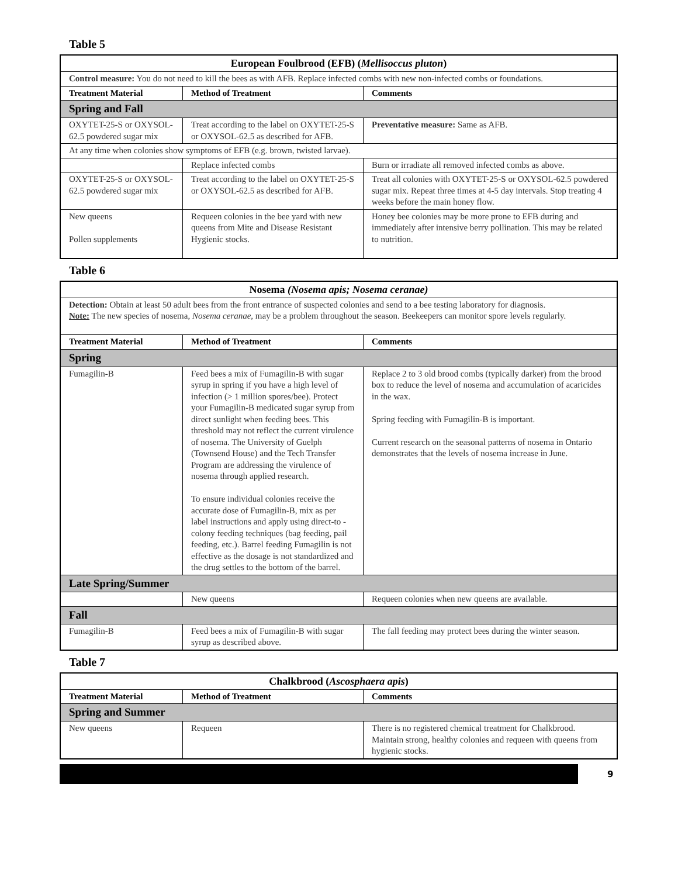Table 5
| European Foulbrood (EFB) ( Mellisoccus pluton ) | | |
| --- | --- | --- |
| Control measure: You do not need to kill the bees as with AFB. Replace infected combs with new non-infected combs or foundations. | | |
| Treatment Material | Method of Treatment | Comments |
| Spring and Fall | | |
| OXYTET-25-S or OXYSOL-62.5 powdered sugar mix | Treat according to the label on OXYTET-25-S or OXYSOL-62.5 as described for AFB. | Preventative measure: Same as AFB. |
| At any time when colonies show symptoms of EFB (e.g. brown, twisted larvae). | | |
| | Replace infected combs | Burn or irradiate all removed infected combs as above. |
| OXYTET-25-S or OXYSOL-62.5 powdered sugar mix | Treat according to the label on OXYTET-25-S or OXYSOL-62.5 as described for AFB. | Treat all colonies with OXYTET-25-S or OXYSOL-62.5 powdered sugar mix. Repeat three times at 4-5 day intervals. Stop treating 4 weeks before the main honey flow. |
| New queens Pollen supplements | Requeen colonies in the bee yard with new queens from Mite and Disease Resistant Hygienic stocks. | Honey bee colonies may be more prone to EFB during and immediately after intensive berry pollination. This may be related to nutrition. |
Table 6
| Nosema (Nosema apis; Nosema ceranae) | | |
| --- | --- | --- |
| Detection: Obtain at least 50 adult bees from the front entrance of suspected colonies and send to a bee testing laboratory for diagnosis. Note: The new species of nosema, Nosema ceranae, may be a problem throughout the season. Beekeepers can monitor spore levels regularly. | | |
| Treatment Material | Method of Treatment | Comments |
| Spring | | |
| Fumagilin-B | Feed bees a mix of Fumagilin-B with sugar syrup in spring if you have a high level of infection (> 1 million spores/bee). Protect your Fumagilin-B medicated sugar syrup from direct sunlight when feeding bees. This threshold may not reflect the current virulence of nosema. The University of Guelph (Townsend House) and the Tech Transfer Program are addressing the virulence of nosema through applied research. To ensure individual colonies receive the accurate dose of Fumagilin-B, mix as per label instructions and apply using direct-to -colony feeding techniques (bag feeding, pail feeding, etc.). Barrel feeding Fumagilin is not effective as the dosage is not standardized and the drug settles to the bottom of the barrel. | Replace 2 to 3 old brood combs (typically darker) from the brood box to reduce the level of nosema and accumulation of acaricides in the wax. Spring feeding with Fumagilin-B is important. Current research on the seasonal patterns of nosema in Ontario demonstrates that the levels of nosema increase in June. |
| Late Spring/Summer | | |
| | New queens | Requeen colonies when new queens are available. |
| Fall | | |
| Fumagilin-B | Feed bees a mix of Fumagilin-B with sugar syrup as described above. | The fall feeding may protect bees during the winter season. |
Table 7
| Chalkbrood ( Ascosphaera apis ) | | |
| --- | --- | --- |
| Treatment Material | Method of Treatment | Comments |
| Spring and Summer | | |
| New queens | Requeen | There is no registered chemical treatment for Chalkbrood. Maintain strong, healthy colonies and requeen with queens from hygienic stocks. |
9